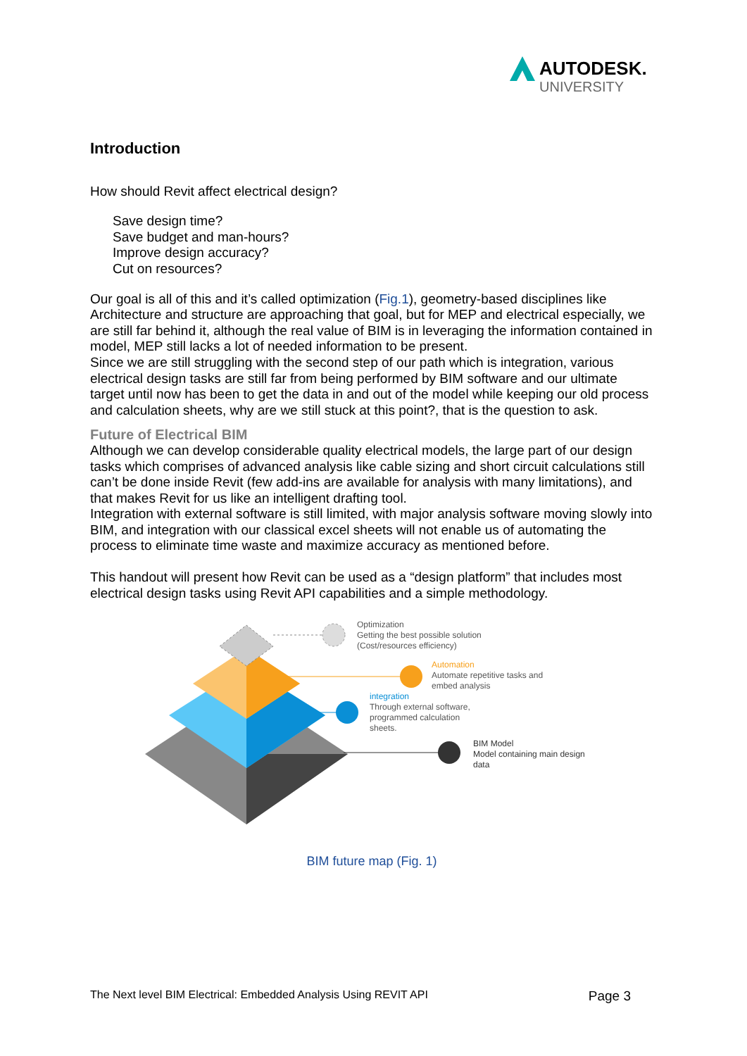AUTODESK.
UNIVERSITY
Introduction
How should Revit affect electrical design?
Save design time?
Save budget and man-hours?
Improve design accuracy?
Cut on resources?
Our goal is all of this and it’s called optimization (Fig.1), geometry-based disciplines like Architecture and structure are approaching that goal, but for MEP and electrical especially, we are still far behind it, although the real value of BIM is in leveraging the information contained in model, MEP still lacks a lot of needed information to be present.
Since we are still struggling with the second step of our path which is integration, various electrical design tasks are still far from being performed by BIM software and our ultimate target until now has been to get the data in and out of the model while keeping our old process and calculation sheets, why are we still stuck at this point?, that is the question to ask.
Future of Electrical BIM
Although we can develop considerable quality electrical models, the large part of our design tasks which comprises of advanced analysis like cable sizing and short circuit calculations still can’t be done inside Revit (few add-ins are available for analysis with many limitations), and that makes Revit for us like an intelligent drafting tool.
Integration with external software is still limited, with major analysis software moving slowly into BIM, and integration with our classical excel sheets will not enable us of automating the process to eliminate time waste and maximize accuracy as mentioned before.
This handout will present how Revit can be used as a “design platform” that includes most electrical design tasks using Revit API capabilities and a simple methodology.
Optimization
Getting the best possible solution
(Cost/resources efficiency)
Automation
Automate repetitive tasks and
embed analysis
integration
Through external software,
programmed calculation
sheets.
BIM Model
Model containing main design
data
BIM future map (Fig. 1)
The Next level BIM Electrical: Embedded Analysis Using REVIT API Page 3